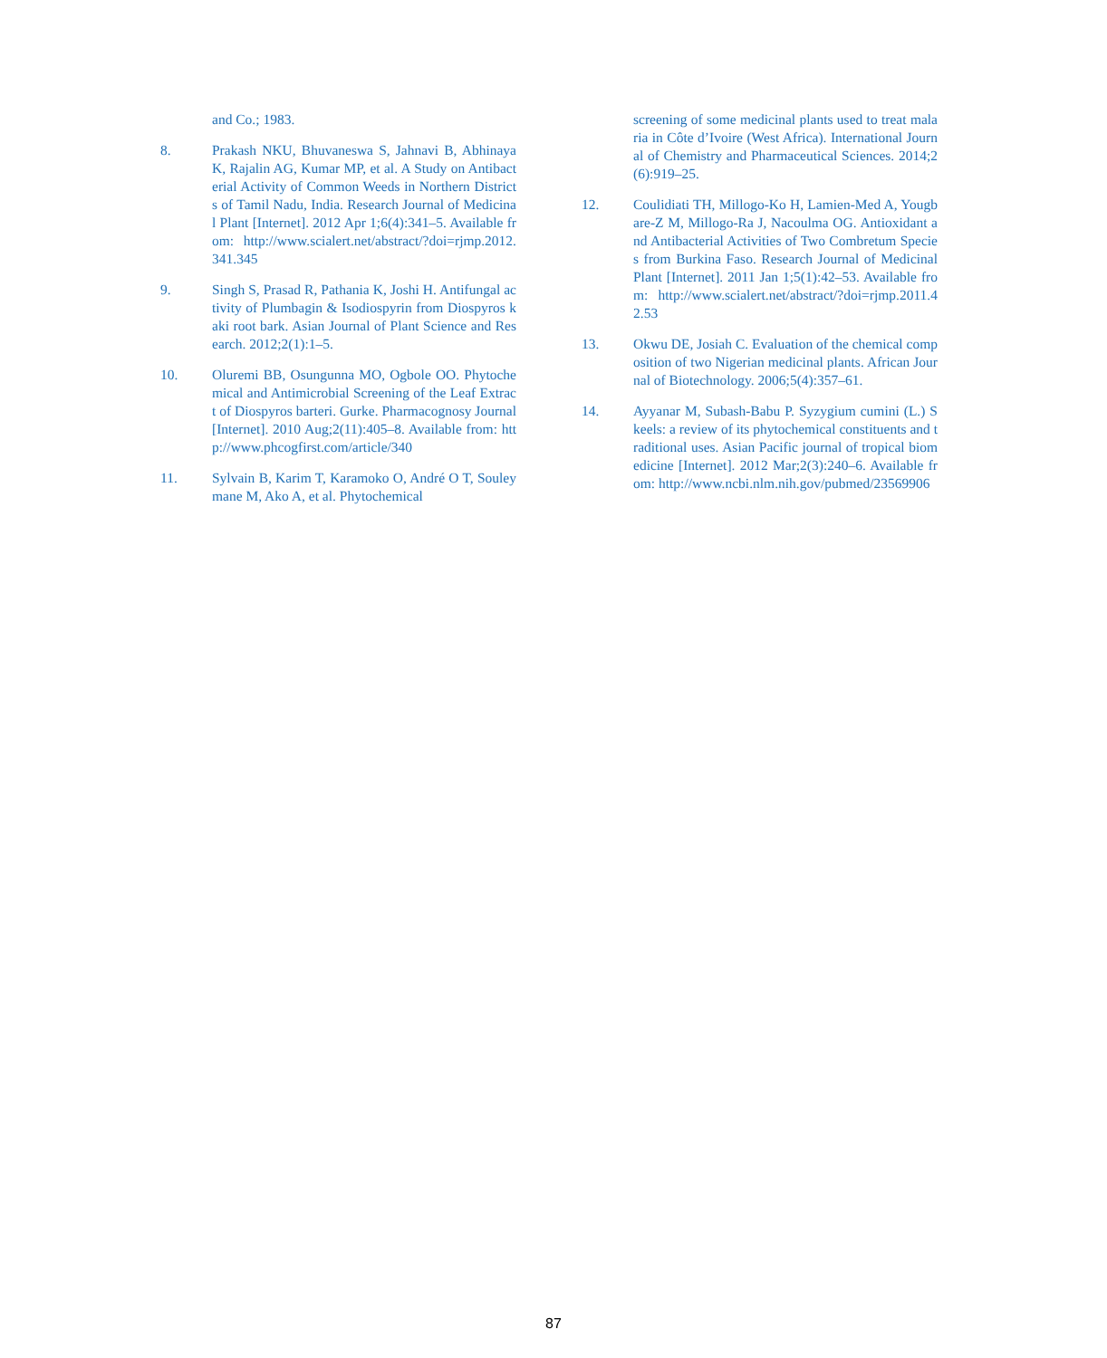and Co.; 1983.
8. Prakash NKU, Bhuvaneswa S, Jahnavi B, Abhinaya K, Rajalin AG, Kumar MP, et al. A Study on Antibacterial Activity of Common Weeds in Northern Districts of Tamil Nadu, India. Research Journal of Medicinal Plant [Internet]. 2012 Apr 1;6(4):341–5. Available from: http://www.scialert.net/abstract/?doi=rjmp.2012.341.345
9. Singh S, Prasad R, Pathania K, Joshi H. Antifungal activity of Plumbagin & Isodiospyrin from Diospyros kaki root bark. Asian Journal of Plant Science and Research. 2012;2(1):1–5.
10. Oluremi BB, Osungunna MO, Ogbole OO. Phytochemical and Antimicrobial Screening of the Leaf Extract of Diospyros barteri. Gurke. Pharmacognosy Journal [Internet]. 2010 Aug;2(11):405–8. Available from: http://www.phcogfirst.com/article/340
11. Sylvain B, Karim T, Karamoko O, André O T, Souleymane M, Ako A, et al. Phytochemical
screening of some medicinal plants used to treat malaria in Côte d’Ivoire (West Africa). International Journal of Chemistry and Pharmaceutical Sciences. 2014;2(6):919–25.
12. Coulidiati TH, Millogo-Ko H, Lamien-Med A, Yougbare-Z M, Millogo-Ra J, Nacoulma OG. Antioxidant and Antibacterial Activities of Two Combretum Species from Burkina Faso. Research Journal of Medicinal Plant [Internet]. 2011 Jan 1;5(1):42–53. Available from: http://www.scialert.net/abstract/?doi=rjmp.2011.42.53
13. Okwu DE, Josiah C. Evaluation of the chemical composition of two Nigerian medicinal plants. African Journal of Biotechnology. 2006;5(4):357–61.
14. Ayyanar M, Subash-Babu P. Syzygium cumini (L.) Skeels: a review of its phytochemical constituents and traditional uses. Asian Pacific journal of tropical biomedicine [Internet]. 2012 Mar;2(3):240–6. Available from: http://www.ncbi.nlm.nih.gov/pubmed/23569906
87